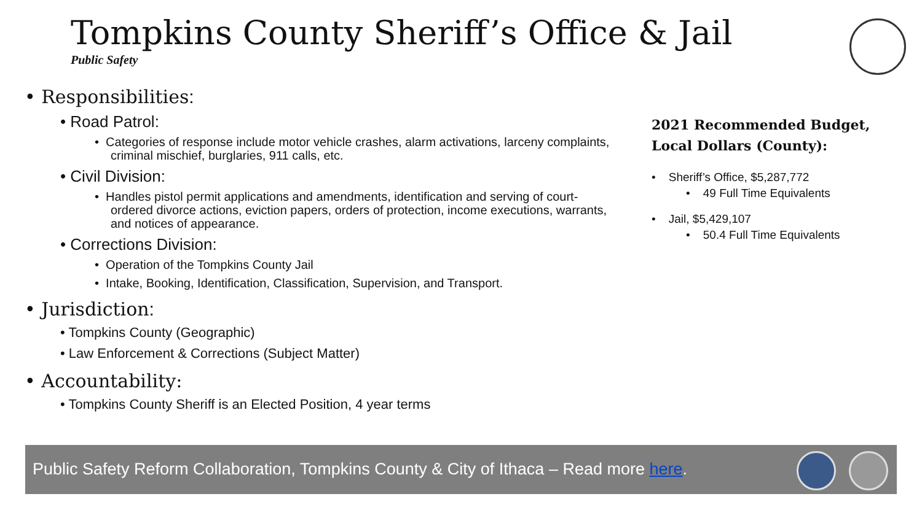Tompkins County Sheriff’s Office & Jail
Public Safety
• Responsibilities:
• Road Patrol:
• Categories of response include motor vehicle crashes, alarm activations, larceny complaints, criminal mischief, burglaries, 911 calls, etc.
• Civil Division:
• Handles pistol permit applications and amendments, identification and serving of court-ordered divorce actions, eviction papers, orders of protection, income executions, warrants, and notices of appearance.
• Corrections Division:
• Operation of the Tompkins County Jail
• Intake, Booking, Identification, Classification, Supervision, and Transport.
• Jurisdiction:
• Tompkins County (Geographic)
• Law Enforcement & Corrections (Subject Matter)
• Accountability:
• Tompkins County Sheriff is an Elected Position, 4 year terms
2021 Recommended Budget,
Local Dollars (County):
• Sheriff’s Office, $5,287,772
• 49 Full Time Equivalents
• Jail, $5,429,107
• 50.4 Full Time Equivalents
Public Safety Reform Collaboration, Tompkins County & City of Ithaca – Read more here.